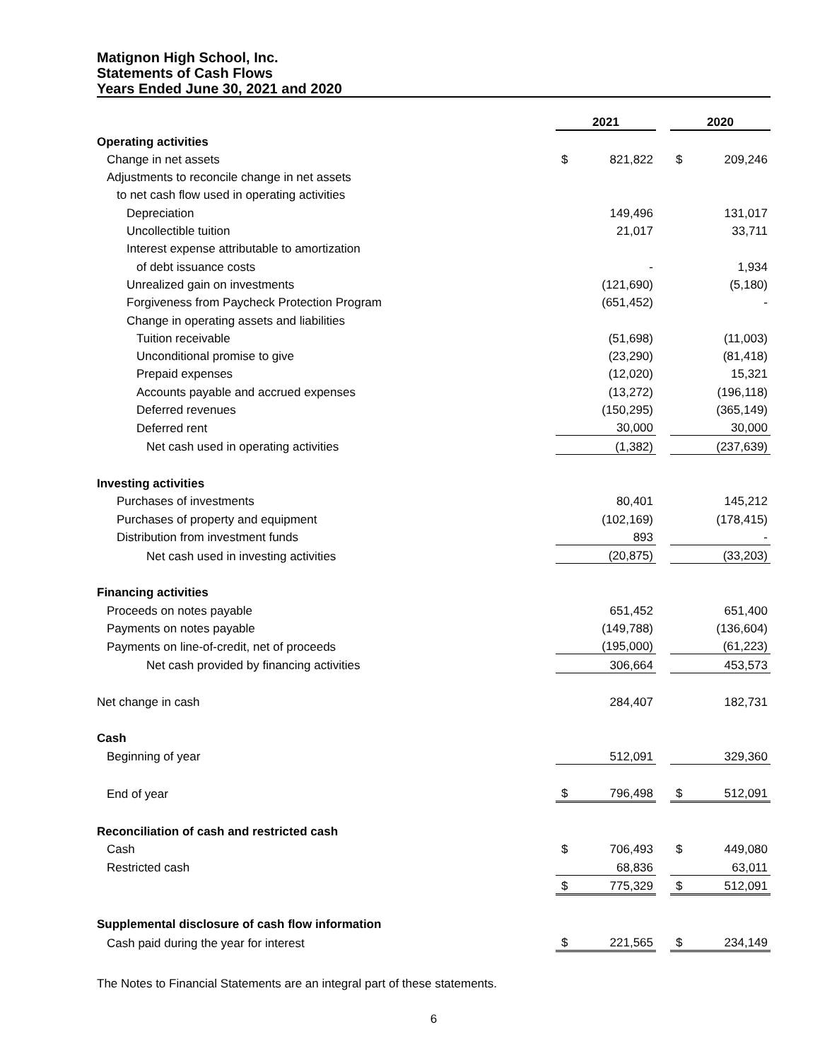Matignon High School, Inc.
Statements of Cash Flows
Years Ended June 30, 2021 and 2020
| | 2021 | | | 2020 | |
| Operating activities | | | | | |
| Change in net assets | $ | 821,822 | | $ | 209,246 |
| Adjustments to reconcile change in net assets | | | | | |
| to net cash flow used in operating activities | | | | | |
| Depreciation | | 149,496 | | | 131,017 |
| Uncollectible tuition | | 21,017 | | | 33,711 |
| Interest expense attributable to amortization | | | | | |
| of debt issuance costs | | - | | | 1,934 |
| Unrealized gain on investments | | (121,690) | | | (5,180) |
| Forgiveness from Paycheck Protection Program | | (651,452) | | | - |
| Change in operating assets and liabilities | | | | | |
| Tuition receivable | | (51,698) | | | (11,003) |
| Unconditional promise to give | | (23,290) | | | (81,418) |
| Prepaid expenses | | (12,020) | | | 15,321 |
| Accounts payable and accrued expenses | | (13,272) | | | (196,118) |
| Deferred revenues | | (150,295) | | | (365,149) |
| Deferred rent | | 30,000 | | | 30,000 |
| Net cash used in operating activities | | (1,382) | | | (237,639) |
| Investing activities | | | | | |
| Purchases of investments | | 80,401 | | | 145,212 |
| Purchases of property and equipment | | (102,169) | | | (178,415) |
| Distribution from investment funds | | 893 | | | - |
| Net cash used in investing activities | | (20,875) | | | (33,203) |
| Financing activities | | | | | |
| Proceeds on notes payable | | 651,452 | | | 651,400 |
| Payments on notes payable | | (149,788) | | | (136,604) |
| Payments on line-of-credit, net of proceeds | | (195,000) | | | (61,223) |
| Net cash provided by financing activities | | 306,664 | | | 453,573 |
| Net change in cash | | 284,407 | | | 182,731 |
| Cash | | | | | |
| Beginning of year | | 512,091 | | | 329,360 |
| End of year | $ | 796,498 | | $ | 512,091 |
| Reconciliation of cash and restricted cash | | | | | |
| Cash | $ | 706,493 | | $ | 449,080 |
| Restricted cash | | 68,836 | | | 63,011 |
| | $ | 775,329 | | $ | 512,091 |
| Supplemental disclosure of cash flow information | | | | | |
| Cash paid during the year for interest | $ | 221,565 | | $ | 234,149 |
The Notes to Financial Statements are an integral part of these statements.
6